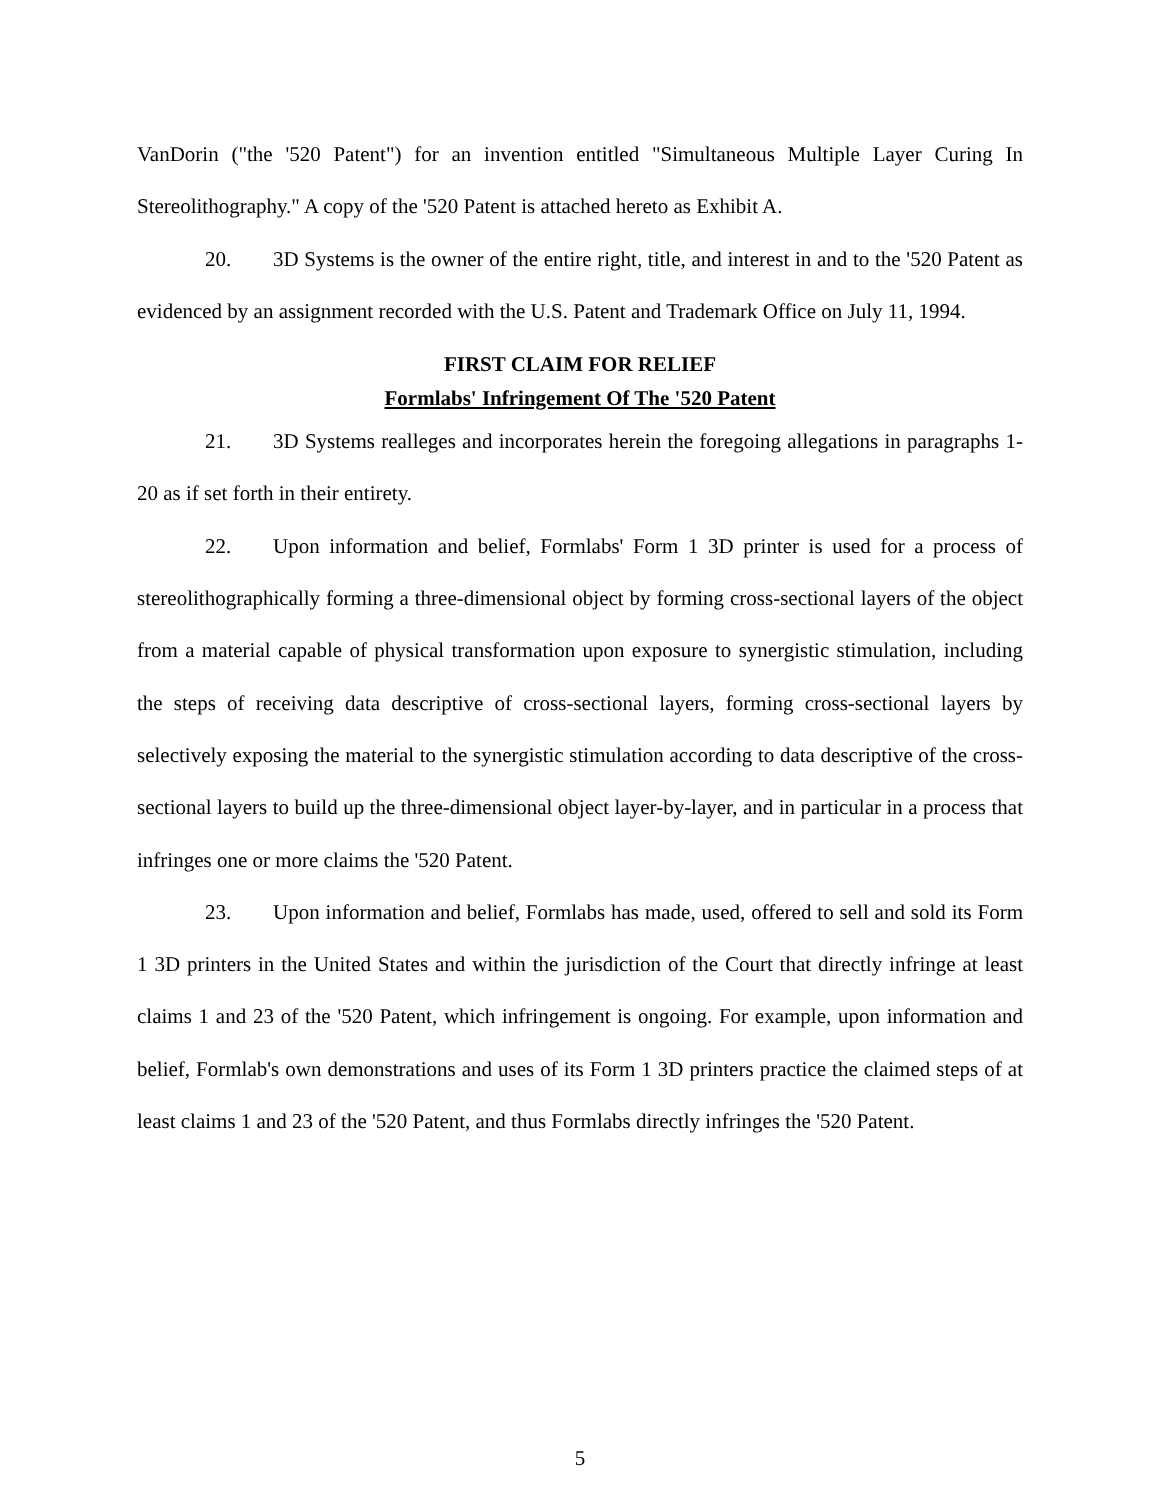VanDorin ("the '520 Patent") for an invention entitled "Simultaneous Multiple Layer Curing In Stereolithography." A copy of the '520 Patent is attached hereto as Exhibit A.
20. 3D Systems is the owner of the entire right, title, and interest in and to the '520 Patent as evidenced by an assignment recorded with the U.S. Patent and Trademark Office on July 11, 1994.
FIRST CLAIM FOR RELIEF
Formlabs' Infringement Of The '520 Patent
21. 3D Systems realleges and incorporates herein the foregoing allegations in paragraphs 1-20 as if set forth in their entirety.
22. Upon information and belief, Formlabs' Form 1 3D printer is used for a process of stereolithographically forming a three-dimensional object by forming cross-sectional layers of the object from a material capable of physical transformation upon exposure to synergistic stimulation, including the steps of receiving data descriptive of cross-sectional layers, forming cross-sectional layers by selectively exposing the material to the synergistic stimulation according to data descriptive of the cross-sectional layers to build up the three-dimensional object layer-by-layer, and in particular in a process that infringes one or more claims the '520 Patent.
23. Upon information and belief, Formlabs has made, used, offered to sell and sold its Form 1 3D printers in the United States and within the jurisdiction of the Court that directly infringe at least claims 1 and 23 of the '520 Patent, which infringement is ongoing. For example, upon information and belief, Formlab's own demonstrations and uses of its Form 1 3D printers practice the claimed steps of at least claims 1 and 23 of the '520 Patent, and thus Formlabs directly infringes the '520 Patent.
5